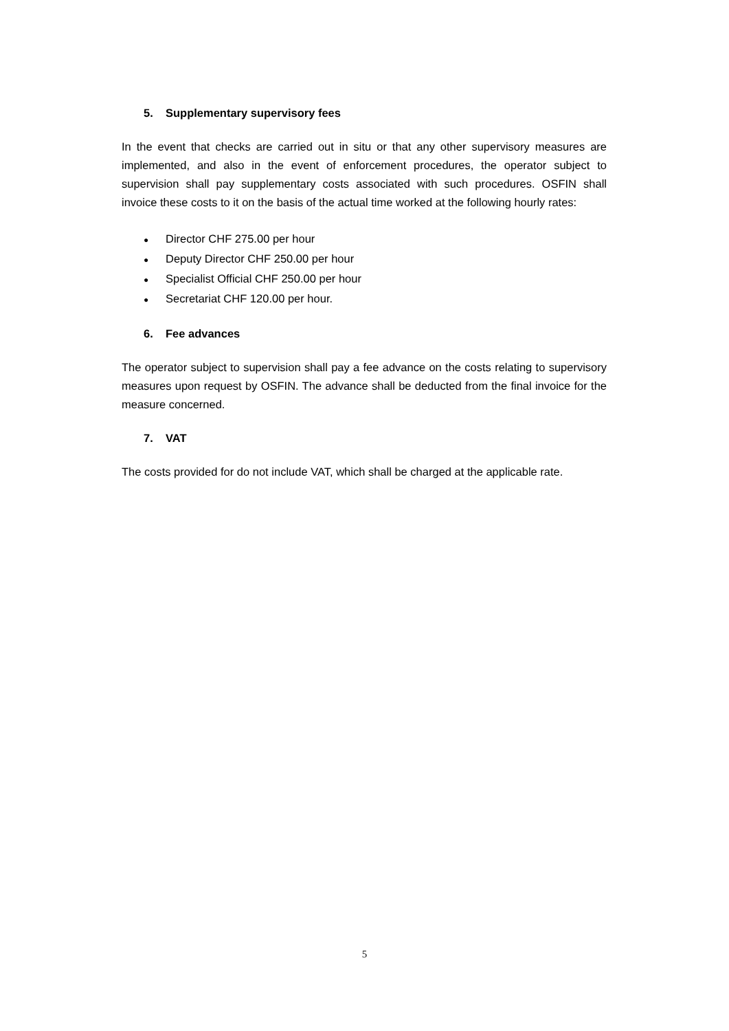5. Supplementary supervisory fees
In the event that checks are carried out in situ or that any other supervisory measures are implemented, and also in the event of enforcement procedures, the operator subject to supervision shall pay supplementary costs associated with such procedures. OSFIN shall invoice these costs to it on the basis of the actual time worked at the following hourly rates:
● Director CHF 275.00 per hour
● Deputy Director CHF 250.00 per hour
● Specialist Official CHF 250.00 per hour
● Secretariat CHF 120.00 per hour.
6. Fee advances
The operator subject to supervision shall pay a fee advance on the costs relating to supervisory measures upon request by OSFIN. The advance shall be deducted from the final invoice for the measure concerned.
7. VAT
The costs provided for do not include VAT, which shall be charged at the applicable rate.
5